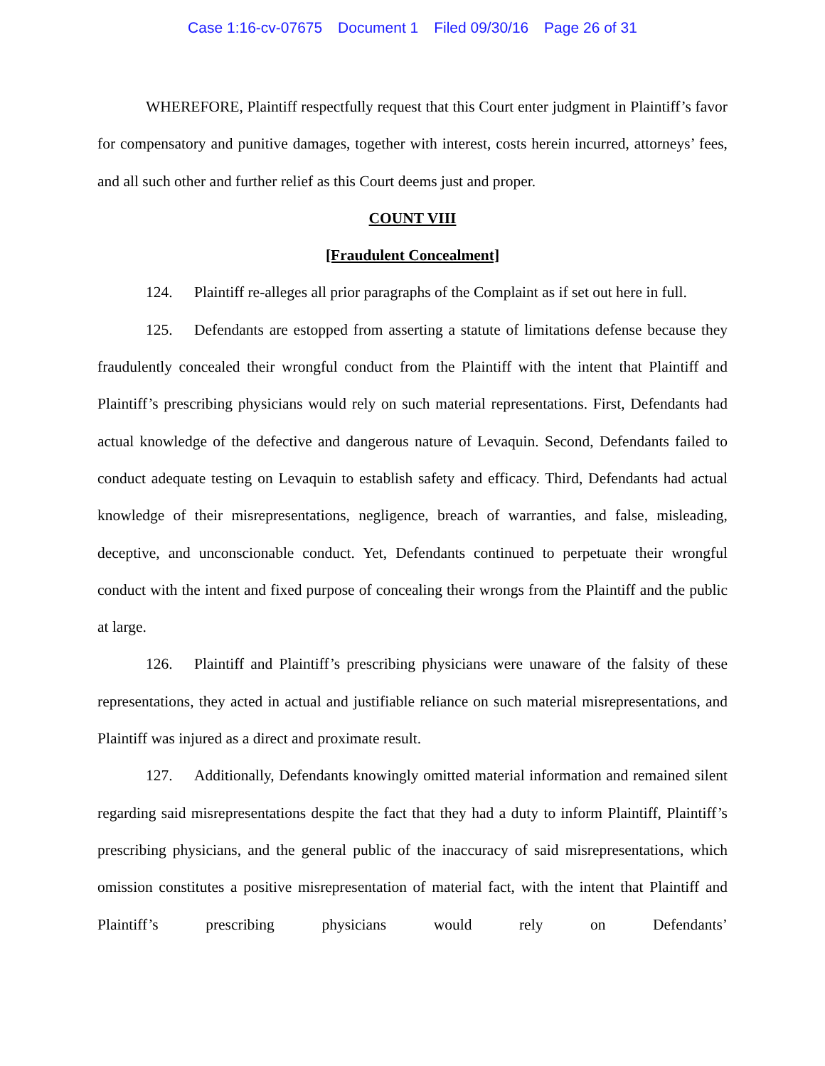Case 1:16-cv-07675 Document 1 Filed 09/30/16 Page 26 of 31
WHEREFORE, Plaintiff respectfully request that this Court enter judgment in Plaintiff’s favor for compensatory and punitive damages, together with interest, costs herein incurred, attorneys’ fees, and all such other and further relief as this Court deems just and proper.
COUNT VIII
[Fraudulent Concealment]
124. Plaintiff re-alleges all prior paragraphs of the Complaint as if set out here in full.
125. Defendants are estopped from asserting a statute of limitations defense because they fraudulently concealed their wrongful conduct from the Plaintiff with the intent that Plaintiff and Plaintiff’s prescribing physicians would rely on such material representations. First, Defendants had actual knowledge of the defective and dangerous nature of Levaquin. Second, Defendants failed to conduct adequate testing on Levaquin to establish safety and efficacy. Third, Defendants had actual knowledge of their misrepresentations, negligence, breach of warranties, and false, misleading, deceptive, and unconscionable conduct. Yet, Defendants continued to perpetuate their wrongful conduct with the intent and fixed purpose of concealing their wrongs from the Plaintiff and the public at large.
126. Plaintiff and Plaintiff’s prescribing physicians were unaware of the falsity of these representations, they acted in actual and justifiable reliance on such material misrepresentations, and Plaintiff was injured as a direct and proximate result.
127. Additionally, Defendants knowingly omitted material information and remained silent regarding said misrepresentations despite the fact that they had a duty to inform Plaintiff, Plaintiff’s prescribing physicians, and the general public of the inaccuracy of said misrepresentations, which omission constitutes a positive misrepresentation of material fact, with the intent that Plaintiff and Plaintiff’s prescribing physicians would rely on Defendants’